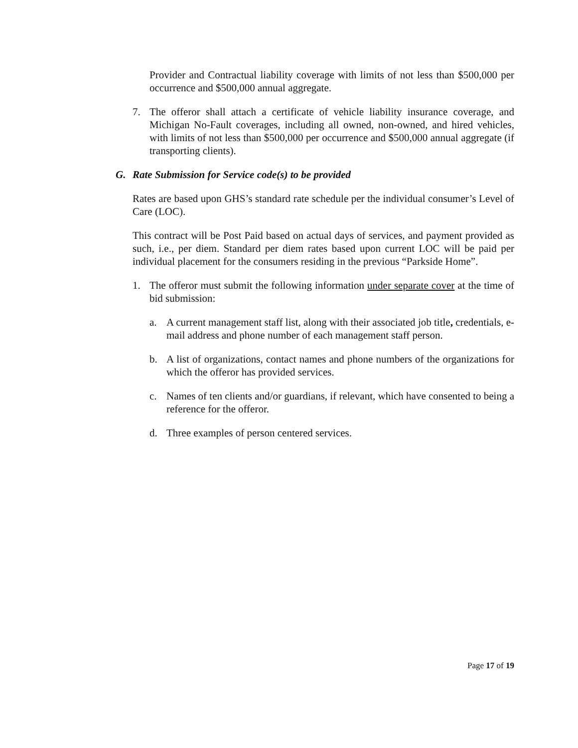Provider and Contractual liability coverage with limits of not less than $500,000 per occurrence and $500,000 annual aggregate.
7. The offeror shall attach a certificate of vehicle liability insurance coverage, and Michigan No-Fault coverages, including all owned, non-owned, and hired vehicles, with limits of not less than $500,000 per occurrence and $500,000 annual aggregate (if transporting clients).
G. Rate Submission for Service code(s) to be provided
Rates are based upon GHS’s standard rate schedule per the individual consumer’s Level of Care (LOC).
This contract will be Post Paid based on actual days of services, and payment provided as such, i.e., per diem. Standard per diem rates based upon current LOC will be paid per individual placement for the consumers residing in the previous “Parkside Home”.
1. The offeror must submit the following information under separate cover at the time of bid submission:
a. A current management staff list, along with their associated job title, credentials, e-mail address and phone number of each management staff person.
b. A list of organizations, contact names and phone numbers of the organizations for which the offeror has provided services.
c. Names of ten clients and/or guardians, if relevant, which have consented to being a reference for the offeror.
d. Three examples of person centered services.
Page 17 of 19